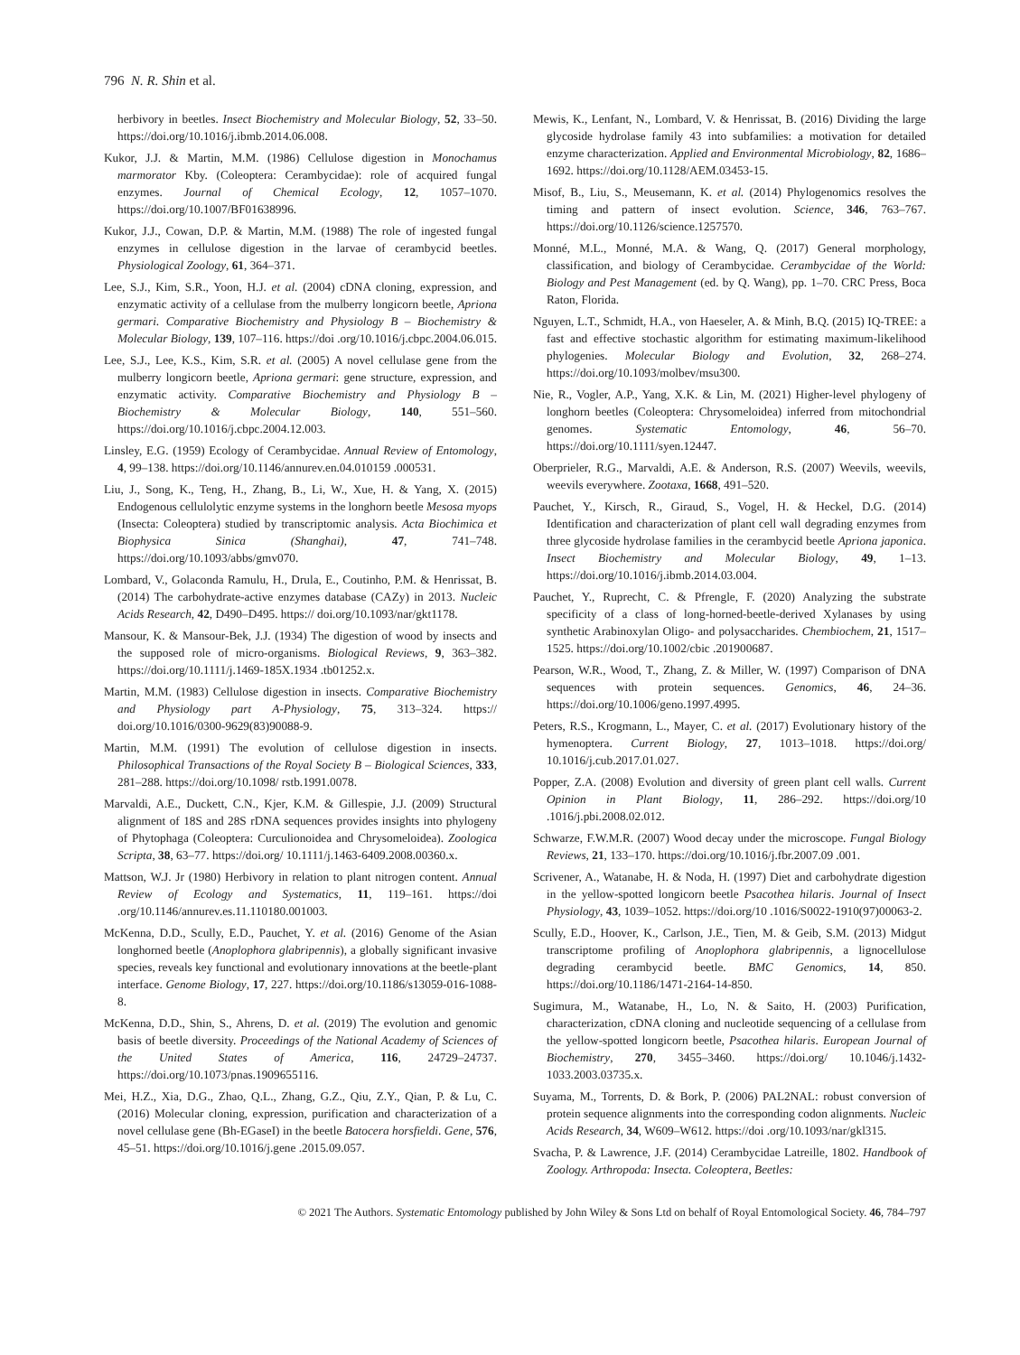796 N. R. Shin et al.
herbivory in beetles. Insect Biochemistry and Molecular Biology, 52, 33–50. https://doi.org/10.1016/j.ibmb.2014.06.008.
Kukor, J.J. & Martin, M.M. (1986) Cellulose digestion in Monochamus marmorator Kby. (Coleoptera: Cerambycidae): role of acquired fungal enzymes. Journal of Chemical Ecology, 12, 1057–1070. https://doi.org/10.1007/BF01638996.
Kukor, J.J., Cowan, D.P. & Martin, M.M. (1988) The role of ingested fungal enzymes in cellulose digestion in the larvae of cerambycid beetles. Physiological Zoology, 61, 364–371.
Lee, S.J., Kim, S.R., Yoon, H.J. et al. (2004) cDNA cloning, expression, and enzymatic activity of a cellulase from the mulberry longicorn beetle, Apriona germari. Comparative Biochemistry and Physiology B – Biochemistry & Molecular Biology, 139, 107–116. https://doi .org/10.1016/j.cbpc.2004.06.015.
Lee, S.J., Lee, K.S., Kim, S.R. et al. (2005) A novel cellulase gene from the mulberry longicorn beetle, Apriona germari: gene structure, expression, and enzymatic activity. Comparative Biochemistry and Physiology B – Biochemistry & Molecular Biology, 140, 551–560. https://doi.org/10.1016/j.cbpc.2004.12.003.
Linsley, E.G. (1959) Ecology of Cerambycidae. Annual Review of Entomology, 4, 99–138. https://doi.org/10.1146/annurev.en.04.010159 .000531.
Liu, J., Song, K., Teng, H., Zhang, B., Li, W., Xue, H. & Yang, X. (2015) Endogenous cellulolytic enzyme systems in the longhorn beetle Mesosa myops (Insecta: Coleoptera) studied by transcriptomic analysis. Acta Biochimica et Biophysica Sinica (Shanghai), 47, 741–748. https://doi.org/10.1093/abbs/gmv070.
Lombard, V., Golaconda Ramulu, H., Drula, E., Coutinho, P.M. & Henrissat, B. (2014) The carbohydrate-active enzymes database (CAZy) in 2013. Nucleic Acids Research, 42, D490–D495. https:// doi.org/10.1093/nar/gkt1178.
Mansour, K. & Mansour-Bek, J.J. (1934) The digestion of wood by insects and the supposed role of micro-organisms. Biological Reviews, 9, 363–382. https://doi.org/10.1111/j.1469-185X.1934 .tb01252.x.
Martin, M.M. (1983) Cellulose digestion in insects. Comparative Biochemistry and Physiology part A-Physiology, 75, 313–324. https:// doi.org/10.1016/0300-9629(83)90088-9.
Martin, M.M. (1991) The evolution of cellulose digestion in insects. Philosophical Transactions of the Royal Society B – Biological Sciences, 333, 281–288. https://doi.org/10.1098/ rstb.1991.0078.
Marvaldi, A.E., Duckett, C.N., Kjer, K.M. & Gillespie, J.J. (2009) Structural alignment of 18S and 28S rDNA sequences provides insights into phylogeny of Phytophaga (Coleoptera: Curculionoidea and Chrysomeloidea). Zoologica Scripta, 38, 63–77. https://doi.org/ 10.1111/j.1463-6409.2008.00360.x.
Mattson, W.J. Jr (1980) Herbivory in relation to plant nitrogen content. Annual Review of Ecology and Systematics, 11, 119–161. https://doi .org/10.1146/annurev.es.11.110180.001003.
McKenna, D.D., Scully, E.D., Pauchet, Y. et al. (2016) Genome of the Asian longhorned beetle (Anoplophora glabripennis), a globally significant invasive species, reveals key functional and evolutionary innovations at the beetle-plant interface. Genome Biology, 17, 227. https://doi.org/10.1186/s13059-016-1088-8.
McKenna, D.D., Shin, S., Ahrens, D. et al. (2019) The evolution and genomic basis of beetle diversity. Proceedings of the National Academy of Sciences of the United States of America, 116, 24729–24737. https://doi.org/10.1073/pnas.1909655116.
Mei, H.Z., Xia, D.G., Zhao, Q.L., Zhang, G.Z., Qiu, Z.Y., Qian, P. & Lu, C. (2016) Molecular cloning, expression, purification and characterization of a novel cellulase gene (Bh-EGaseI) in the beetle Batocera horsfieldi. Gene, 576, 45–51. https://doi.org/10.1016/j.gene .2015.09.057.
Mewis, K., Lenfant, N., Lombard, V. & Henrissat, B. (2016) Dividing the large glycoside hydrolase family 43 into subfamilies: a motivation for detailed enzyme characterization. Applied and Environmental Microbiology, 82, 1686–1692. https://doi.org/10.1128/AEM.03453-15.
Misof, B., Liu, S., Meusemann, K. et al. (2014) Phylogenomics resolves the timing and pattern of insect evolution. Science, 346, 763–767. https://doi.org/10.1126/science.1257570.
Monné, M.L., Monné, M.A. & Wang, Q. (2017) General morphology, classification, and biology of Cerambycidae. Cerambycidae of the World: Biology and Pest Management (ed. by Q. Wang), pp. 1–70. CRC Press, Boca Raton, Florida.
Nguyen, L.T., Schmidt, H.A., von Haeseler, A. & Minh, B.Q. (2015) IQ-TREE: a fast and effective stochastic algorithm for estimating maximum-likelihood phylogenies. Molecular Biology and Evolution, 32, 268–274. https://doi.org/10.1093/molbev/msu300.
Nie, R., Vogler, A.P., Yang, X.K. & Lin, M. (2021) Higher-level phylogeny of longhorn beetles (Coleoptera: Chrysomeloidea) inferred from mitochondrial genomes. Systematic Entomology, 46, 56–70. https://doi.org/10.1111/syen.12447.
Oberprieler, R.G., Marvaldi, A.E. & Anderson, R.S. (2007) Weevils, weevils, weevils everywhere. Zootaxa, 1668, 491–520.
Pauchet, Y., Kirsch, R., Giraud, S., Vogel, H. & Heckel, D.G. (2014) Identification and characterization of plant cell wall degrading enzymes from three glycoside hydrolase families in the cerambycid beetle Apriona japonica. Insect Biochemistry and Molecular Biology, 49, 1–13. https://doi.org/10.1016/j.ibmb.2014.03.004.
Pauchet, Y., Ruprecht, C. & Pfrengle, F. (2020) Analyzing the substrate specificity of a class of long-horned-beetle-derived Xylanases by using synthetic Arabinoxylan Oligo- and polysaccharides. Chembiochem, 21, 1517–1525. https://doi.org/10.1002/cbic .201900687.
Pearson, W.R., Wood, T., Zhang, Z. & Miller, W. (1997) Comparison of DNA sequences with protein sequences. Genomics, 46, 24–36. https://doi.org/10.1006/geno.1997.4995.
Peters, R.S., Krogmann, L., Mayer, C. et al. (2017) Evolutionary history of the hymenoptera. Current Biology, 27, 1013–1018. https://doi.org/ 10.1016/j.cub.2017.01.027.
Popper, Z.A. (2008) Evolution and diversity of green plant cell walls. Current Opinion in Plant Biology, 11, 286–292. https://doi.org/10 .1016/j.pbi.2008.02.012.
Schwarze, F.W.M.R. (2007) Wood decay under the microscope. Fungal Biology Reviews, 21, 133–170. https://doi.org/10.1016/j.fbr.2007.09 .001.
Scrivener, A., Watanabe, H. & Noda, H. (1997) Diet and carbohydrate digestion in the yellow-spotted longicorn beetle Psacothea hilaris. Journal of Insect Physiology, 43, 1039–1052. https://doi.org/10 .1016/S0022-1910(97)00063-2.
Scully, E.D., Hoover, K., Carlson, J.E., Tien, M. & Geib, S.M. (2013) Midgut transcriptome profiling of Anoplophora glabripennis, a lignocellulose degrading cerambycid beetle. BMC Genomics, 14, 850. https://doi.org/10.1186/1471-2164-14-850.
Sugimura, M., Watanabe, H., Lo, N. & Saito, H. (2003) Purification, characterization, cDNA cloning and nucleotide sequencing of a cellulase from the yellow-spotted longicorn beetle, Psacothea hilaris. European Journal of Biochemistry, 270, 3455–3460. https://doi.org/ 10.1046/j.1432-1033.2003.03735.x.
Suyama, M., Torrents, D. & Bork, P. (2006) PAL2NAL: robust conversion of protein sequence alignments into the corresponding codon alignments. Nucleic Acids Research, 34, W609–W612. https://doi .org/10.1093/nar/gkl315.
Svacha, P. & Lawrence, J.F. (2014) Cerambycidae Latreille, 1802. Handbook of Zoology. Arthropoda: Insecta. Coleoptera, Beetles:
© 2021 The Authors. Systematic Entomology published by John Wiley & Sons Ltd on behalf of Royal Entomological Society. 46, 784–797